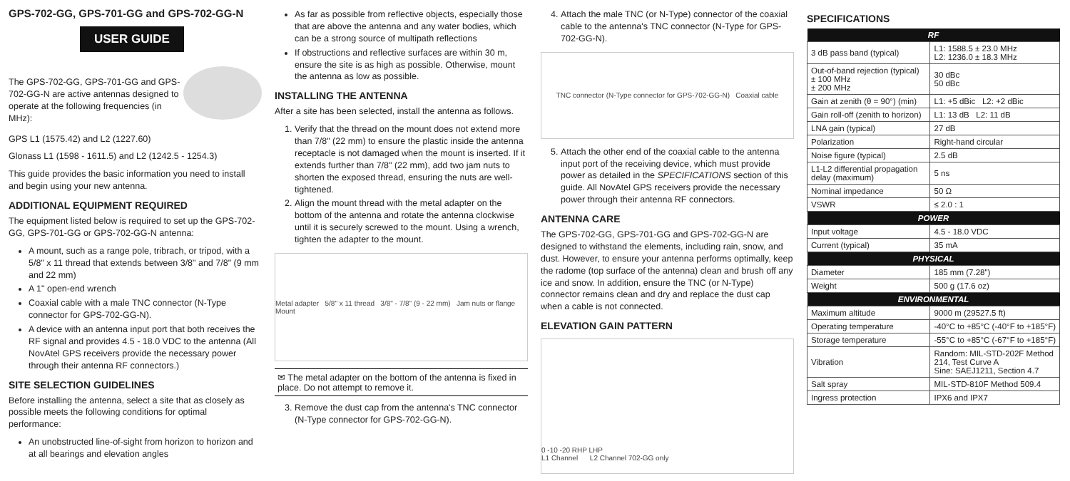GPS-702-GG, GPS-701-GG and GPS-702-GG-N
USER GUIDE
The GPS-702-GG, GPS-701-GG and GPS-702-GG-N are active antennas designed to operate at the following frequencies (in MHz):
GPS L1 (1575.42) and L2 (1227.60)
Glonass L1 (1598 - 1611.5) and L2 (1242.5 - 1254.3)
This guide provides the basic information you need to install and begin using your new antenna.
ADDITIONAL EQUIPMENT REQUIRED
The equipment listed below is required to set up the GPS-702-GG, GPS-701-GG or GPS-702-GG-N antenna:
A mount, such as a range pole, tribrach, or tripod, with a 5/8" x 11 thread that extends between 3/8" and 7/8" (9 mm and 22 mm)
A 1" open-end wrench
Coaxial cable with a male TNC connector (N-Type connector for GPS-702-GG-N).
A device with an antenna input port that both receives the RF signal and provides 4.5 - 18.0 VDC to the antenna (All NovAtel GPS receivers provide the necessary power through their antenna RF connectors.)
SITE SELECTION GUIDELINES
Before installing the antenna, select a site that as closely as possible meets the following conditions for optimal performance:
An unobstructed line-of-sight from horizon to horizon and at all bearings and elevation angles
As far as possible from reflective objects, especially those that are above the antenna and any water bodies, which can be a strong source of multipath reflections
If obstructions and reflective surfaces are within 30 m, ensure the site is as high as possible. Otherwise, mount the antenna as low as possible.
INSTALLING THE ANTENNA
After a site has been selected, install the antenna as follows.
1. Verify that the thread on the mount does not extend more than 7/8" (22 mm) to ensure the plastic inside the antenna receptacle is not damaged when the mount is inserted. If it extends further than 7/8" (22 mm), add two jam nuts to shorten the exposed thread, ensuring the nuts are well-tightened.
2. Align the mount thread with the metal adapter on the bottom of the antenna and rotate the antenna clockwise until it is securely screwed to the mount. Using a wrench, tighten the adapter to the mount.
Metal adapter 5/8" x 11 thread 3/8" - 7/8" (9 - 22 mm) Jam nuts or flange Mount
✉ The metal adapter on the bottom of the antenna is fixed in place. Do not attempt to remove it.
3. Remove the dust cap from the antenna's TNC connector (N-Type connector for GPS-702-GG-N).
4. Attach the male TNC (or N-Type) connector of the coaxial cable to the antenna's TNC connector (N-Type for GPS-702-GG-N).
TNC connector (N-Type connector for GPS-702-GG-N) Coaxial cable
5. Attach the other end of the coaxial cable to the antenna input port of the receiving device, which must provide power as detailed in the SPECIFICATIONS section of this guide. All NovAtel GPS receivers provide the necessary power through their antenna RF connectors.
ANTENNA CARE
The GPS-702-GG, GPS-701-GG and GPS-702-GG-N are designed to withstand the elements, including rain, snow, and dust. However, to ensure your antenna performs optimally, keep the radome (top surface of the antenna) clean and brush off any ice and snow. In addition, ensure the TNC (or N-Type) connector remains clean and dry and replace the dust cap when a cable is not connected.
ELEVATION GAIN PATTERN
0 -10 -20 RHP LHP
L1 Channel L2 Channel 702-GG only
SPECIFICATIONS
| RF | |
| --- | --- |
| 3 dB pass band (typical) | L1: 1588.5 ± 23.0 MHz L2: 1236.0 ± 18.3 MHz |
| Out-of-band rejection (typical) ± 100 MHz ± 200 MHz | 30 dBc 50 dBc |
| Gain at zenith (θ = 90°) (min) | L1: +5 dBic L2: +2 dBic |
| Gain roll-off (zenith to horizon) | L1: 13 dB L2: 11 dB |
| LNA gain (typical) | 27 dB |
| Polarization | Right-hand circular |
| Noise figure (typical) | 2.5 dB |
| L1-L2 differential propagation delay (maximum) | 5 ns |
| Nominal impedance | 50 Ω |
| VSWR | ≤ 2.0 : 1 |
| POWER | |
| Input voltage | 4.5 - 18.0 VDC |
| Current (typical) | 35 mA |
| PHYSICAL | |
| Diameter | 185 mm (7.28") |
| Weight | 500 g (17.6 oz) |
| ENVIRONMENTAL | |
| Maximum altitude | 9000 m (29527.5 ft) |
| Operating temperature | -40°C to +85°C (-40°F to +185°F) |
| Storage temperature | -55°C to +85°C (-67°F to +185°F) |
| Vibration | Random: MIL-STD-202F Method 214, Test Curve A Sine: SAEJ1211, Section 4.7 |
| Salt spray | MIL-STD-810F Method 509.4 |
| Ingress protection | IPX6 and IPX7 |